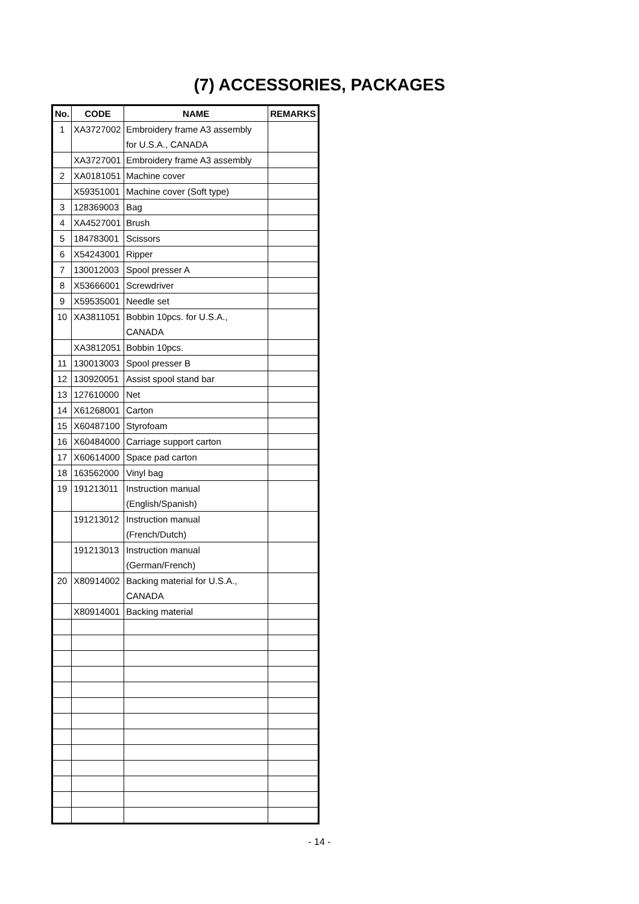(7) ACCESSORIES, PACKAGES
| No. | CODE | NAME | REMARKS |
| --- | --- | --- | --- |
| 1 | XA3727002 | Embroidery frame A3 assembly for U.S.A., CANADA | |
| | XA3727001 | Embroidery frame A3 assembly | |
| 2 | XA0181051 | Machine cover | |
| | X59351001 | Machine cover (Soft type) | |
| 3 | 128369003 | Bag | |
| 4 | XA4527001 | Brush | |
| 5 | 184783001 | Scissors | |
| 6 | X54243001 | Ripper | |
| 7 | 130012003 | Spool presser A | |
| 8 | X53666001 | Screwdriver | |
| 9 | X59535001 | Needle set | |
| 10 | XA3811051 | Bobbin 10pcs. for U.S.A., CANADA | |
| | XA3812051 | Bobbin 10pcs. | |
| 11 | 130013003 | Spool presser B | |
| 12 | 130920051 | Assist spool stand bar | |
| 13 | 127610000 | Net | |
| 14 | X61268001 | Carton | |
| 15 | X60487100 | Styrofoam | |
| 16 | X60484000 | Carriage support carton | |
| 17 | X60614000 | Space pad carton | |
| 18 | 163562000 | Vinyl bag | |
| 19 | 191213011 | Instruction manual (English/Spanish) | |
| | 191213012 | Instruction manual (French/Dutch) | |
| | 191213013 | Instruction manual (German/French) | |
| 20 | X80914002 | Backing material for U.S.A., CANADA | |
| | X80914001 | Backing material | |
- 14 -